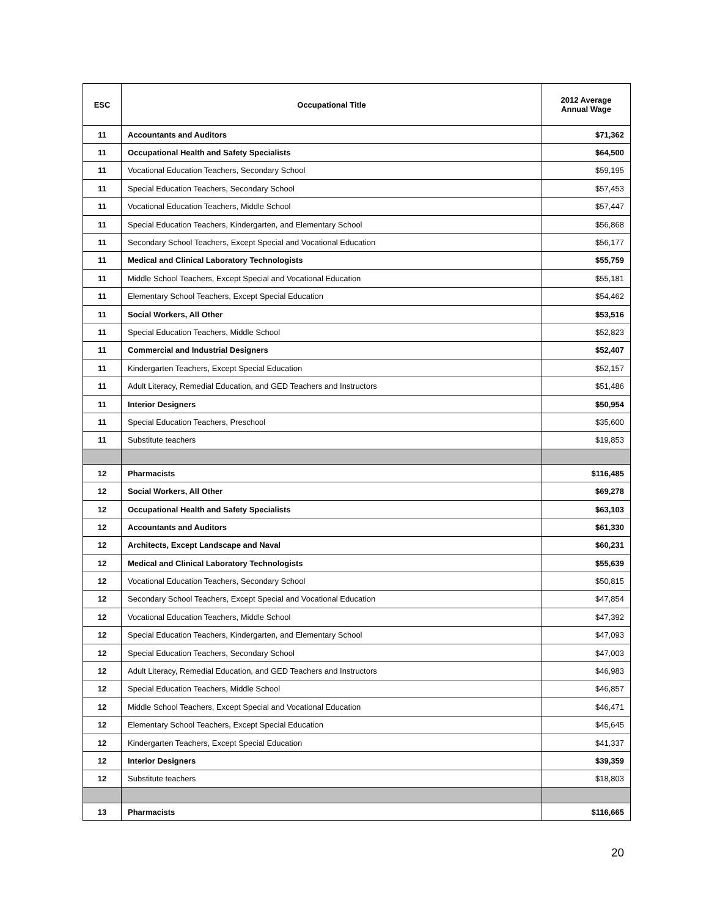| ESC | Occupational Title | 2012 Average Annual Wage |
| --- | --- | --- |
| 11 | Accountants and Auditors | $71,362 |
| 11 | Occupational Health and Safety Specialists | $64,500 |
| 11 | Vocational Education Teachers, Secondary School | $59,195 |
| 11 | Special Education Teachers, Secondary School | $57,453 |
| 11 | Vocational Education Teachers, Middle School | $57,447 |
| 11 | Special Education Teachers, Kindergarten, and Elementary School | $56,868 |
| 11 | Secondary School Teachers, Except Special and Vocational Education | $56,177 |
| 11 | Medical and Clinical Laboratory Technologists | $55,759 |
| 11 | Middle School Teachers, Except Special and Vocational Education | $55,181 |
| 11 | Elementary School Teachers, Except Special Education | $54,462 |
| 11 | Social Workers, All Other | $53,516 |
| 11 | Special Education Teachers, Middle School | $52,823 |
| 11 | Commercial and Industrial Designers | $52,407 |
| 11 | Kindergarten Teachers, Except Special Education | $52,157 |
| 11 | Adult Literacy, Remedial Education, and GED Teachers and Instructors | $51,486 |
| 11 | Interior Designers | $50,954 |
| 11 | Special Education Teachers, Preschool | $35,600 |
| 11 | Substitute teachers | $19,853 |
| 12 | Pharmacists | $116,485 |
| 12 | Social Workers, All Other | $69,278 |
| 12 | Occupational Health and Safety Specialists | $63,103 |
| 12 | Accountants and Auditors | $61,330 |
| 12 | Architects, Except Landscape and Naval | $60,231 |
| 12 | Medical and Clinical Laboratory Technologists | $55,639 |
| 12 | Vocational Education Teachers, Secondary School | $50,815 |
| 12 | Secondary School Teachers, Except Special and Vocational Education | $47,854 |
| 12 | Vocational Education Teachers, Middle School | $47,392 |
| 12 | Special Education Teachers, Kindergarten, and Elementary School | $47,093 |
| 12 | Special Education Teachers, Secondary School | $47,003 |
| 12 | Adult Literacy, Remedial Education, and GED Teachers and Instructors | $46,983 |
| 12 | Special Education Teachers, Middle School | $46,857 |
| 12 | Middle School Teachers, Except Special and Vocational Education | $46,471 |
| 12 | Elementary School Teachers, Except Special Education | $45,645 |
| 12 | Kindergarten Teachers, Except Special Education | $41,337 |
| 12 | Interior Designers | $39,359 |
| 12 | Substitute teachers | $18,803 |
| 13 | Pharmacists | $116,665 |
20